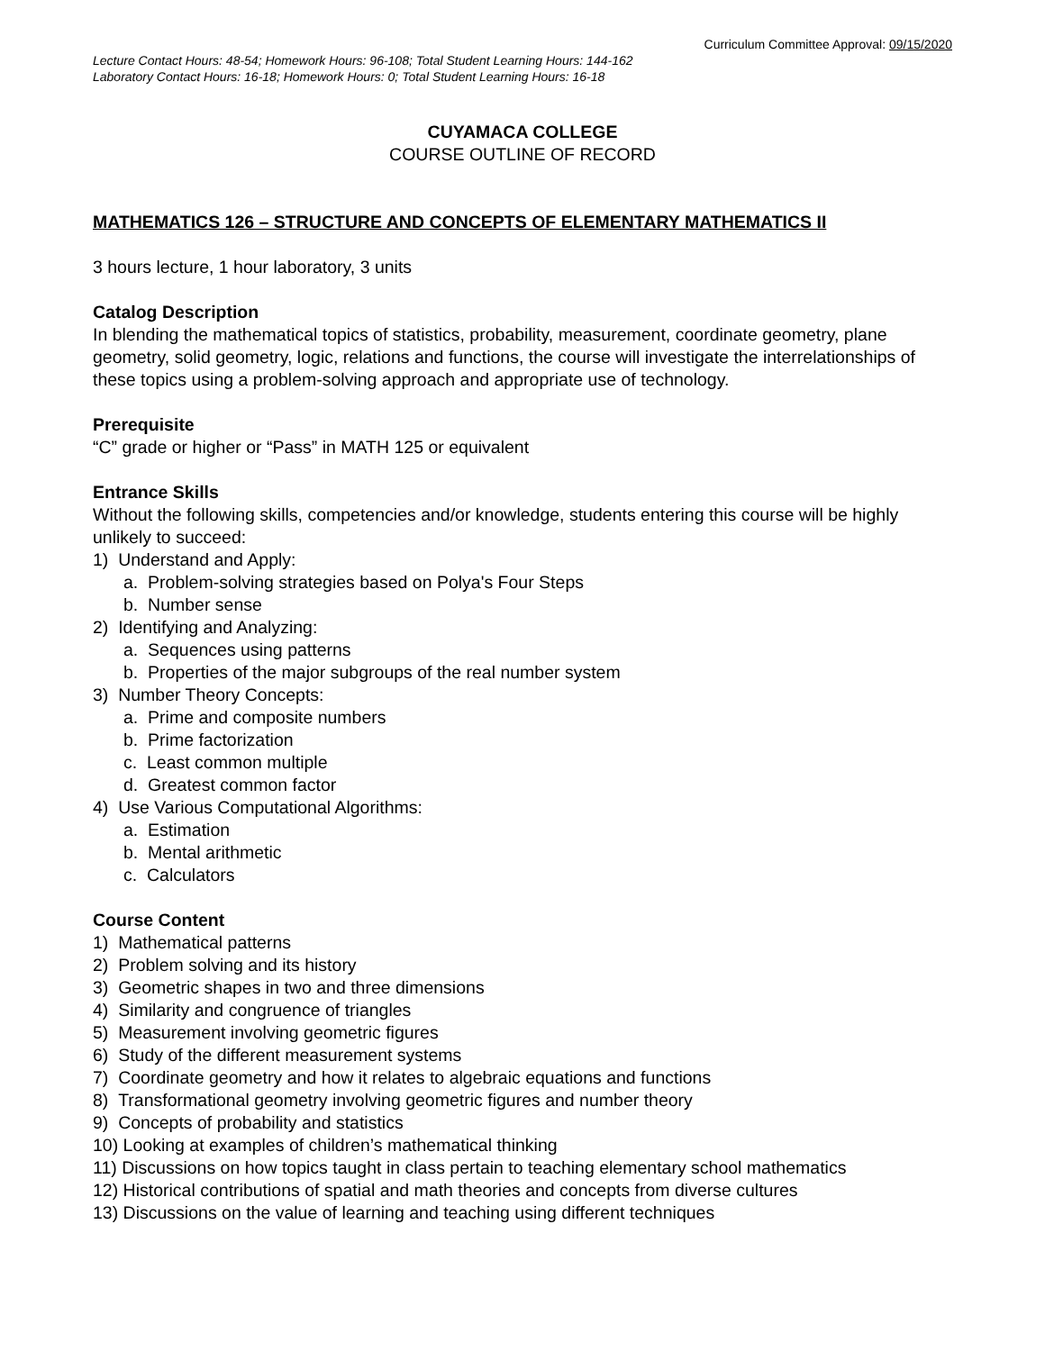Curriculum Committee Approval: 09/15/2020
Lecture Contact Hours: 48-54; Homework Hours: 96-108; Total Student Learning Hours: 144-162
Laboratory Contact Hours: 16-18; Homework Hours: 0; Total Student Learning Hours: 16-18
CUYAMACA COLLEGE
COURSE OUTLINE OF RECORD
MATHEMATICS 126 – STRUCTURE AND CONCEPTS OF ELEMENTARY MATHEMATICS II
3 hours lecture, 1 hour laboratory, 3 units
Catalog Description
In blending the mathematical topics of statistics, probability, measurement, coordinate geometry, plane geometry, solid geometry, logic, relations and functions, the course will investigate the interrelationships of these topics using a problem-solving approach and appropriate use of technology.
Prerequisite
“C” grade or higher or “Pass” in MATH 125 or equivalent
Entrance Skills
Without the following skills, competencies and/or knowledge, students entering this course will be highly unlikely to succeed:
1) Understand and Apply:
a. Problem-solving strategies based on Polya's Four Steps
b. Number sense
2) Identifying and Analyzing:
a. Sequences using patterns
b. Properties of the major subgroups of the real number system
3) Number Theory Concepts:
a. Prime and composite numbers
b. Prime factorization
c. Least common multiple
d. Greatest common factor
4) Use Various Computational Algorithms:
a. Estimation
b. Mental arithmetic
c. Calculators
Course Content
1) Mathematical patterns
2) Problem solving and its history
3) Geometric shapes in two and three dimensions
4) Similarity and congruence of triangles
5) Measurement involving geometric figures
6) Study of the different measurement systems
7) Coordinate geometry and how it relates to algebraic equations and functions
8) Transformational geometry involving geometric figures and number theory
9) Concepts of probability and statistics
10) Looking at examples of children’s mathematical thinking
11) Discussions on how topics taught in class pertain to teaching elementary school mathematics
12) Historical contributions of spatial and math theories and concepts from diverse cultures
13) Discussions on the value of learning and teaching using different techniques